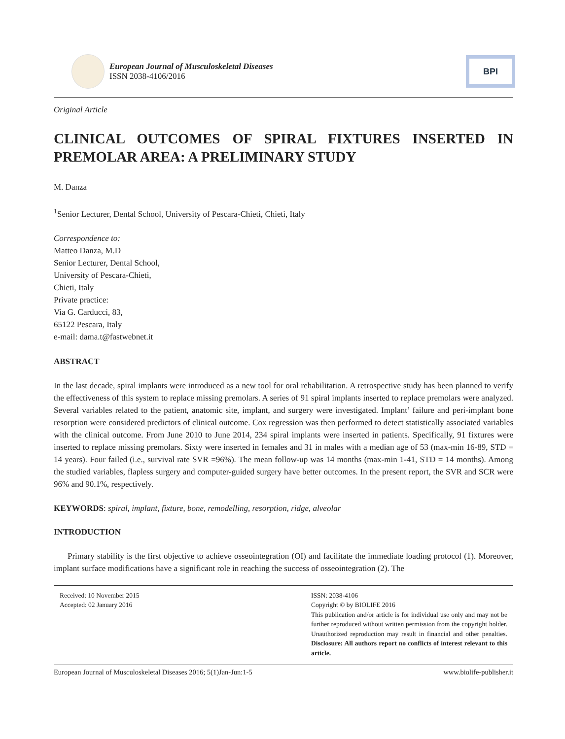European Journal of Musculoskeletal Diseases
ISSN 2038-4106/2016
BPI
Original Article
CLINICAL OUTCOMES OF SPIRAL FIXTURES INSERTED IN PREMOLAR AREA: A PRELIMINARY STUDY
M. Danza
<sup>1</sup> Senior Lecturer, Dental School, University of Pescara-Chieti, Chieti, Italy
Correspondence to:
Matteo Danza, M.D
Senior Lecturer, Dental School,
University of Pescara-Chieti,
Chieti, Italy
Private practice:
Via G. Carducci, 83,
65122 Pescara, Italy
e-mail: dama.t@fastwebnet.it
ABSTRACT
In the last decade, spiral implants were introduced as a new tool for oral rehabilitation. A retrospective study has been planned to verify the effectiveness of this system to replace missing premolars. A series of 91 spiral implants inserted to replace premolars were analyzed. Several variables related to the patient, anatomic site, implant, and surgery were investigated. Implant’ failure and peri-implant bone resorption were considered predictors of clinical outcome. Cox regression was then performed to detect statistically associated variables with the clinical outcome. From June 2010 to June 2014, 234 spiral implants were inserted in patients. Specifically, 91 fixtures were inserted to replace missing premolars. Sixty were inserted in females and 31 in males with a median age of 53 (max-min 16-89, STD = 14 years). Four failed (i.e., survival rate SVR =96%). The mean follow-up was 14 months (max-min 1-41, STD = 14 months). Among the studied variables, flapless surgery and computer-guided surgery have better outcomes. In the present report, the SVR and SCR were 96% and 90.1%, respectively.
KEYWORDS: spiral, implant, fixture, bone, remodelling, resorption, ridge, alveolar
INTRODUCTION
Primary stability is the first objective to achieve osseointegration (OI) and facilitate the immediate loading protocol (1). Moreover, implant surface modifications have a significant role in reaching the success of osseointegration (2). The
Received: 10 November 2015
Accepted: 02 January 2016
ISSN: 2038-4106
Copyright © by BIOLIFE 2016
This publication and/or article is for individual use only and may not be further reproduced without written permission from the copyright holder. Unauthorized reproduction may result in financial and other penalties. Disclosure: All authors report no conflicts of interest relevant to this article.
European Journal of Musculoskeletal Diseases 2016; 5(1)Jan-Jun:1-5 www.biolife-publisher.it